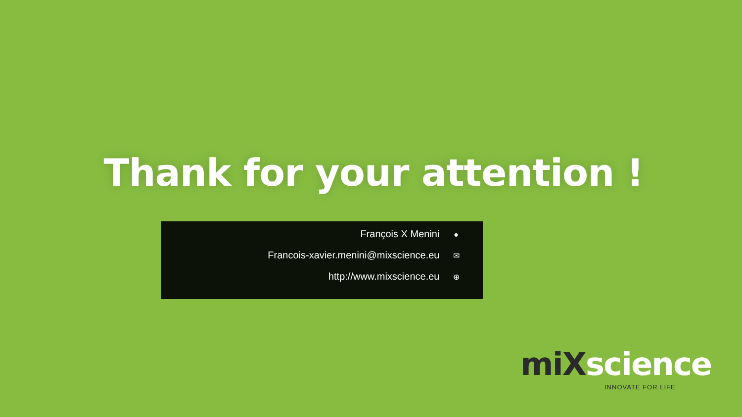Thank for your attention !
François X Menini ●
Francois-xavier.menini@mixscience.eu ✉
http://www.mixscience.eu ⊕
miXscience
INNOVATE FOR LIFE